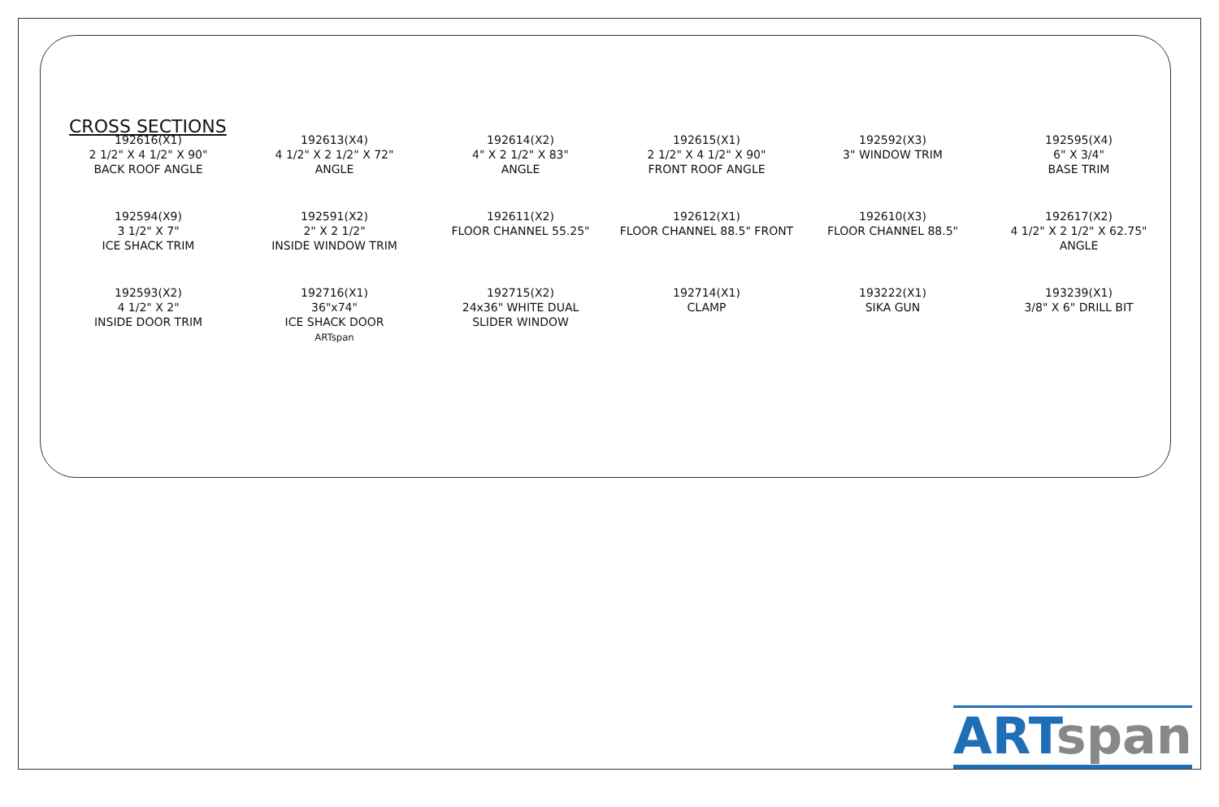CROSS SECTIONS
192616(X1)
2 1/2" X 4 1/2" X 90"
BACK ROOF ANGLE
192613(X4)
4 1/2" X 2 1/2" X 72"
ANGLE
192614(X2)
4" X 2 1/2" X 83"
ANGLE
192615(X1)
2 1/2" X 4 1/2" X 90"
FRONT ROOF ANGLE
192592(X3)
3" WINDOW TRIM
192595(X4)
6" X 3/4"
BASE TRIM
192594(X9)
3 1/2" X 7"
ICE SHACK TRIM
192591(X2)
2" X 2 1/2"
INSIDE WINDOW TRIM
192611(X2)
FLOOR CHANNEL 55.25"
192612(X1)
FLOOR CHANNEL 88.5" FRONT
192610(X3)
FLOOR CHANNEL 88.5"
192617(X2)
4 1/2" X 2 1/2" X 62.75"
ANGLE
192593(X2)
4 1/2" X 2"
INSIDE DOOR TRIM
192716(X1)
36"x74"
ICE SHACK DOOR
ARTspan
192715(X2)
24x36" WHITE DUAL
SLIDER WINDOW
192714(X1)
CLAMP
193222(X1)
SIKA GUN
193239(X1)
3/8" X 6" DRILL BIT
ARTspan